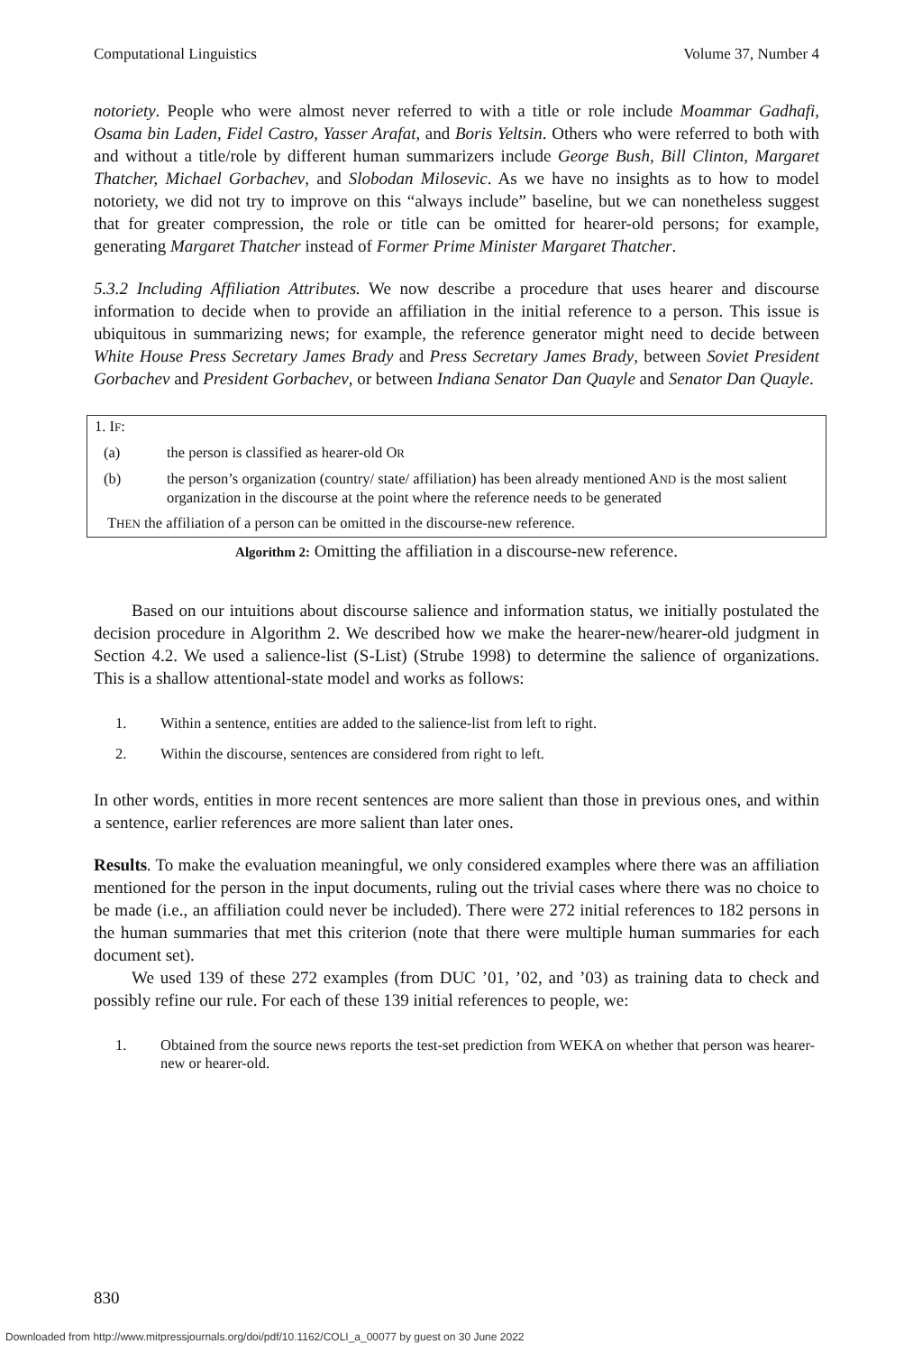Computational Linguistics Volume 37, Number 4
notoriety. People who were almost never referred to with a title or role include Moammar Gadhafi, Osama bin Laden, Fidel Castro, Yasser Arafat, and Boris Yeltsin. Others who were referred to both with and without a title/role by different human summarizers include George Bush, Bill Clinton, Margaret Thatcher, Michael Gorbachev, and Slobodan Milosevic. As we have no insights as to how to model notoriety, we did not try to improve on this “always include” baseline, but we can nonetheless suggest that for greater compression, the role or title can be omitted for hearer-old persons; for example, generating Margaret Thatcher instead of Former Prime Minister Margaret Thatcher.
5.3.2 Including Affiliation Attributes. We now describe a procedure that uses hearer and discourse information to decide when to provide an affiliation in the initial reference to a person. This issue is ubiquitous in summarizing news; for example, the reference generator might need to decide between White House Press Secretary James Brady and Press Secretary James Brady, between Soviet President Gorbachev and President Gorbachev, or between Indiana Senator Dan Quayle and Senator Dan Quayle.
1. IF:
(a) the person is classified as hearer-old OR
(b) the person’s organization (country/ state/ affiliation) has been already mentioned AND is the most salient organization in the discourse at the point where the reference needs to be generated
THEN the affiliation of a person can be omitted in the discourse-new reference.
Algorithm 2: Omitting the affiliation in a discourse-new reference.
Based on our intuitions about discourse salience and information status, we initially postulated the decision procedure in Algorithm 2. We described how we make the hearer-new/hearer-old judgment in Section 4.2. We used a salience-list (S-List) (Strube 1998) to determine the salience of organizations. This is a shallow attentional-state model and works as follows:
1. Within a sentence, entities are added to the salience-list from left to right.
2. Within the discourse, sentences are considered from right to left.
In other words, entities in more recent sentences are more salient than those in previous ones, and within a sentence, earlier references are more salient than later ones.
Results. To make the evaluation meaningful, we only considered examples where there was an affiliation mentioned for the person in the input documents, ruling out the trivial cases where there was no choice to be made (i.e., an affiliation could never be included). There were 272 initial references to 182 persons in the human summaries that met this criterion (note that there were multiple human summaries for each document set).
We used 139 of these 272 examples (from DUC ’01, ’02, and ’03) as training data to check and possibly refine our rule. For each of these 139 initial references to people, we:
1. Obtained from the source news reports the test-set prediction from WEKA on whether that person was hearer-new or hearer-old.
830
Downloaded from http://www.mitpressjournals.org/doi/pdf/10.1162/COLI_a_00077 by guest on 30 June 2022